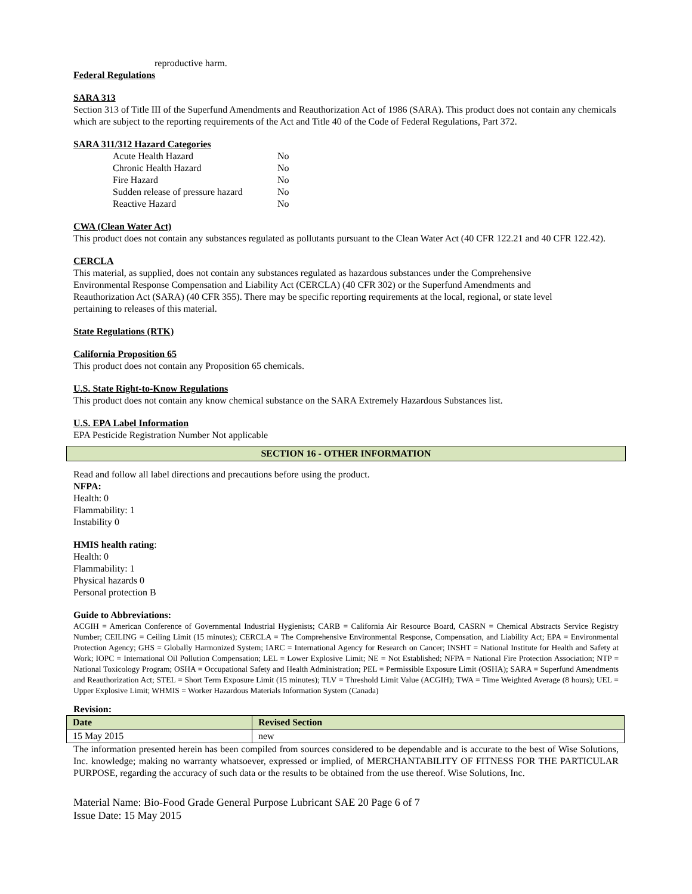reproductive harm.
Federal Regulations
SARA 313
Section 313 of Title III of the Superfund Amendments and Reauthorization Act of 1986 (SARA). This product does not contain any chemicals which are subject to the reporting requirements of the Act and Title 40 of the Code of Federal Regulations, Part 372.
SARA 311/312 Hazard Categories
| Acute Health Hazard | No |
| Chronic Health Hazard | No |
| Fire Hazard | No |
| Sudden release of pressure hazard | No |
| Reactive Hazard | No |
CWA (Clean Water Act)
This product does not contain any substances regulated as pollutants pursuant to the Clean Water Act (40 CFR 122.21 and 40 CFR 122.42).
CERCLA
This material, as supplied, does not contain any substances regulated as hazardous substances under the Comprehensive
Environmental Response Compensation and Liability Act (CERCLA) (40 CFR 302) or the Superfund Amendments and
Reauthorization Act (SARA) (40 CFR 355). There may be specific reporting requirements at the local, regional, or state level
pertaining to releases of this material.
State Regulations (RTK)
California Proposition 65
This product does not contain any Proposition 65 chemicals.
U.S. State Right-to-Know Regulations
This product does not contain any know chemical substance on the SARA Extremely Hazardous Substances list.
U.S. EPA Label Information
EPA Pesticide Registration Number Not applicable
SECTION 16 - OTHER INFORMATION
Read and follow all label directions and precautions before using the product.
NFPA:
Health: 0
Flammability: 1
Instability 0
HMIS health rating:
Health: 0
Flammability: 1
Physical hazards 0
Personal protection B
Guide to Abbreviations:
ACGIH = American Conference of Governmental Industrial Hygienists; CARB = California Air Resource Board, CASRN = Chemical Abstracts Service Registry Number; CEILING = Ceiling Limit (15 minutes); CERCLA = The Comprehensive Environmental Response, Compensation, and Liability Act; EPA = Environmental Protection Agency; GHS = Globally Harmonized System; IARC = International Agency for Research on Cancer; INSHT = National Institute for Health and Safety at Work; IOPC = International Oil Pollution Compensation; LEL = Lower Explosive Limit; NE = Not Established; NFPA = National Fire Protection Association; NTP = National Toxicology Program; OSHA = Occupational Safety and Health Administration; PEL = Permissible Exposure Limit (OSHA); SARA = Superfund Amendments and Reauthorization Act; STEL = Short Term Exposure Limit (15 minutes); TLV = Threshold Limit Value (ACGIH); TWA = Time Weighted Average (8 hours); UEL = Upper Explosive Limit; WHMIS = Worker Hazardous Materials Information System (Canada)
Revision:
| Date | Revised Section |
| --- | --- |
| 15 May 2015 | new |
The information presented herein has been compiled from sources considered to be dependable and is accurate to the best of Wise Solutions, Inc. knowledge; making no warranty whatsoever, expressed or implied, of MERCHANTABILITY OF FITNESS FOR THE PARTICULAR PURPOSE, regarding the accuracy of such data or the results to be obtained from the use thereof. Wise Solutions, Inc.
Material Name: Bio-Food Grade General Purpose Lubricant SAE 20 Page 6 of 7
Issue Date: 15 May 2015